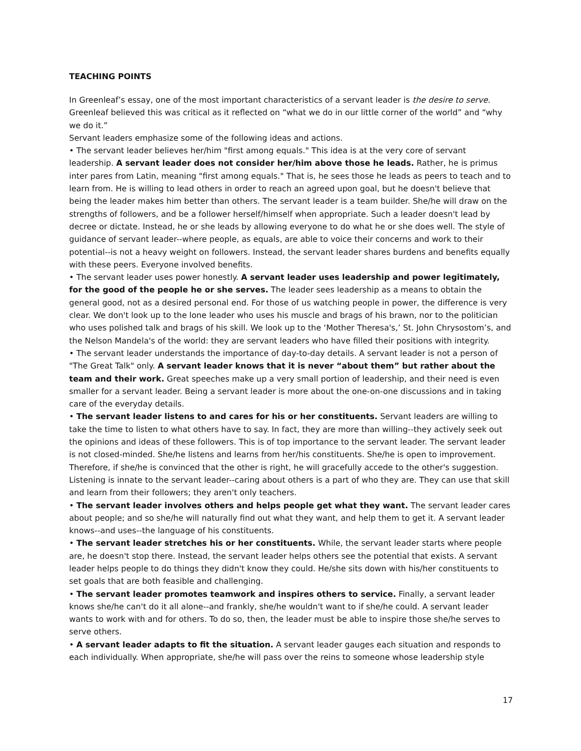TEACHING POINTS
In Greenleaf’s essay, one of the most important characteristics of a servant leader is the desire to serve. Greenleaf believed this was critical as it reflected on “what we do in our little corner of the world” and “why we do it.”
Servant leaders emphasize some of the following ideas and actions.
• The servant leader believes her/him "first among equals." This idea is at the very core of servant leadership. A servant leader does not consider her/him above those he leads. Rather, he is primus inter pares from Latin, meaning "first among equals." That is, he sees those he leads as peers to teach and to learn from. He is willing to lead others in order to reach an agreed upon goal, but he doesn't believe that being the leader makes him better than others. The servant leader is a team builder. She/he will draw on the strengths of followers, and be a follower herself/himself when appropriate. Such a leader doesn't lead by decree or dictate. Instead, he or she leads by allowing everyone to do what he or she does well. The style of guidance of servant leader--where people, as equals, are able to voice their concerns and work to their potential--is not a heavy weight on followers. Instead, the servant leader shares burdens and benefits equally with these peers. Everyone involved benefits.
• The servant leader uses power honestly. A servant leader uses leadership and power legitimately, for the good of the people he or she serves. The leader sees leadership as a means to obtain the general good, not as a desired personal end. For those of us watching people in power, the difference is very clear. We don't look up to the lone leader who uses his muscle and brags of his brawn, nor to the politician who uses polished talk and brags of his skill. We look up to the ‘Mother Theresa's,’ St. John Chrysostom’s, and the Nelson Mandela's of the world: they are servant leaders who have filled their positions with integrity.
• The servant leader understands the importance of day-to-day details. A servant leader is not a person of "The Great Talk" only. A servant leader knows that it is never “about them” but rather about the team and their work. Great speeches make up a very small portion of leadership, and their need is even smaller for a servant leader. Being a servant leader is more about the one-on-one discussions and in taking care of the everyday details.
• The servant leader listens to and cares for his or her constituents. Servant leaders are willing to take the time to listen to what others have to say. In fact, they are more than willing--they actively seek out the opinions and ideas of these followers. This is of top importance to the servant leader. The servant leader is not closed-minded. She/he listens and learns from her/his constituents. She/he is open to improvement. Therefore, if she/he is convinced that the other is right, he will gracefully accede to the other's suggestion. Listening is innate to the servant leader--caring about others is a part of who they are. They can use that skill and learn from their followers; they aren't only teachers.
• The servant leader involves others and helps people get what they want. The servant leader cares about people; and so she/he will naturally find out what they want, and help them to get it. A servant leader knows--and uses--the language of his constituents.
• The servant leader stretches his or her constituents. While, the servant leader starts where people are, he doesn't stop there. Instead, the servant leader helps others see the potential that exists. A servant leader helps people to do things they didn't know they could. He/she sits down with his/her constituents to set goals that are both feasible and challenging.
• The servant leader promotes teamwork and inspires others to service. Finally, a servant leader knows she/he can't do it all alone--and frankly, she/he wouldn't want to if she/he could. A servant leader wants to work with and for others. To do so, then, the leader must be able to inspire those she/he serves to serve others.
• A servant leader adapts to fit the situation. A servant leader gauges each situation and responds to each individually. When appropriate, she/he will pass over the reins to someone whose leadership style
17